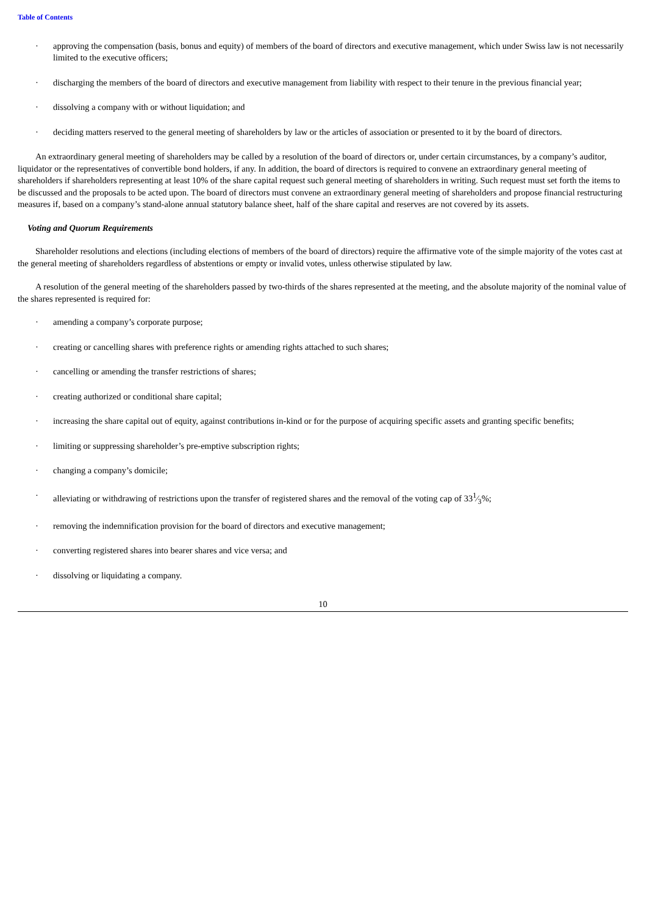Table of Contents
· approving the compensation (basis, bonus and equity) of members of the board of directors and executive management, which under Swiss law is not necessarily limited to the executive officers;
· discharging the members of the board of directors and executive management from liability with respect to their tenure in the previous financial year;
· dissolving a company with or without liquidation; and
· deciding matters reserved to the general meeting of shareholders by law or the articles of association or presented to it by the board of directors.
An extraordinary general meeting of shareholders may be called by a resolution of the board of directors or, under certain circumstances, by a company’s auditor, liquidator or the representatives of convertible bond holders, if any. In addition, the board of directors is required to convene an extraordinary general meeting of shareholders if shareholders representing at least 10% of the share capital request such general meeting of shareholders in writing. Such request must set forth the items to be discussed and the proposals to be acted upon. The board of directors must convene an extraordinary general meeting of shareholders and propose financial restructuring measures if, based on a company’s stand-alone annual statutory balance sheet, half of the share capital and reserves are not covered by its assets.
Voting and Quorum Requirements
Shareholder resolutions and elections (including elections of members of the board of directors) require the affirmative vote of the simple majority of the votes cast at the general meeting of shareholders regardless of abstentions or empty or invalid votes, unless otherwise stipulated by law.
A resolution of the general meeting of the shareholders passed by two-thirds of the shares represented at the meeting, and the absolute majority of the nominal value of the shares represented is required for:
· amending a company’s corporate purpose;
· creating or cancelling shares with preference rights or amending rights attached to such shares;
· cancelling or amending the transfer restrictions of shares;
· creating authorized or conditional share capital;
· increasing the share capital out of equity, against contributions in-kind or for the purpose of acquiring specific assets and granting specific benefits;
· limiting or suppressing shareholder’s pre-emptive subscription rights;
· changing a company’s domicile;
· alleviating or withdrawing of restrictions upon the transfer of registered shares and the removal of the voting cap of 331⁄3%;
· removing the indemnification provision for the board of directors and executive management;
· converting registered shares into bearer shares and vice versa; and
· dissolving or liquidating a company.
10